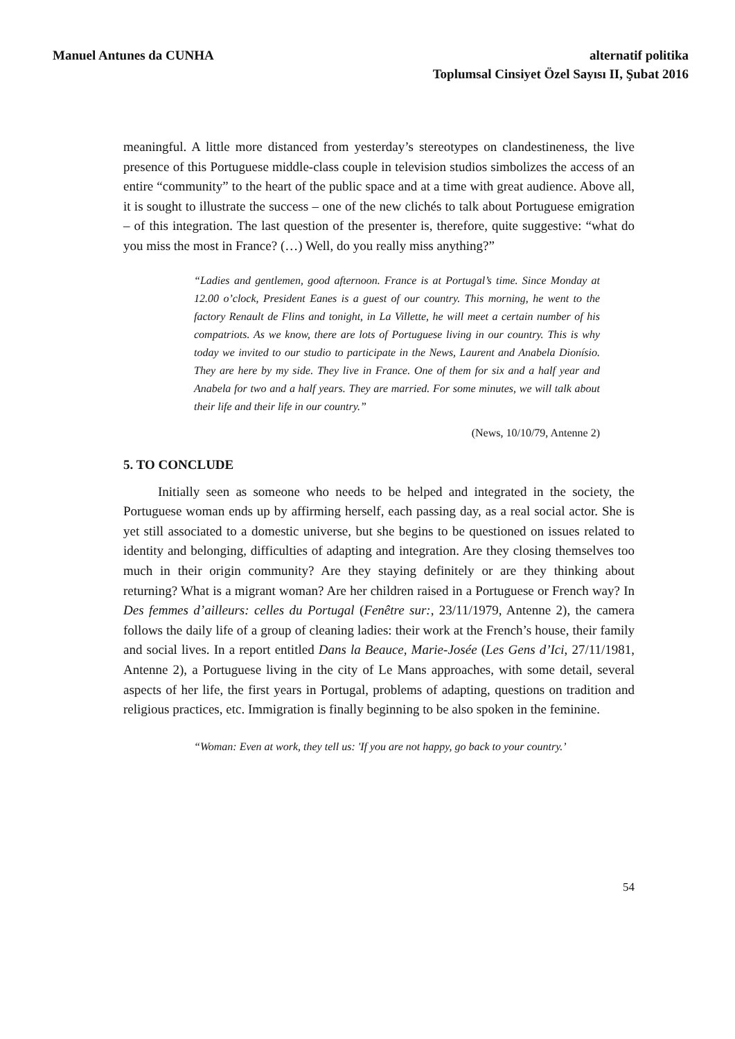Manuel Antunes da CUNHA alternatif politika
Toplumsal Cinsiyet Özel Sayısı II, Şubat 2016
meaningful. A little more distanced from yesterday’s stereotypes on clandestineness, the live presence of this Portuguese middle-class couple in television studios simbolizes the access of an entire “community” to the heart of the public space and at a time with great audience. Above all, it is sought to illustrate the success – one of the new clichés to talk about Portuguese emigration – of this integration. The last question of the presenter is, therefore, quite suggestive: “what do you miss the most in France? (…) Well, do you really miss anything?”
“Ladies and gentlemen, good afternoon. France is at Portugal’s time. Since Monday at 12.00 o’clock, President Eanes is a guest of our country. This morning, he went to the factory Renault de Flins and tonight, in La Villette, he will meet a certain number of his compatriots. As we know, there are lots of Portuguese living in our country. This is why today we invited to our studio to participate in the News, Laurent and Anabela Dionísio. They are here by my side. They live in France. One of them for six and a half year and Anabela for two and a half years. They are married. For some minutes, we will talk about their life and their life in our country.”
(News, 10/10/79, Antenne 2)
5. TO CONCLUDE
Initially seen as someone who needs to be helped and integrated in the society, the Portuguese woman ends up by affirming herself, each passing day, as a real social actor. She is yet still associated to a domestic universe, but she begins to be questioned on issues related to identity and belonging, difficulties of adapting and integration. Are they closing themselves too much in their origin community? Are they staying definitely or are they thinking about returning? What is a migrant woman? Are her children raised in a Portuguese or French way? In Des femmes d’ailleurs: celles du Portugal (Fenêtre sur:, 23/11/1979, Antenne 2), the camera follows the daily life of a group of cleaning ladies: their work at the French’s house, their family and social lives. In a report entitled Dans la Beauce, Marie-Josée (Les Gens d’Ici, 27/11/1981, Antenne 2), a Portuguese living in the city of Le Mans approaches, with some detail, several aspects of her life, the first years in Portugal, problems of adapting, questions on tradition and religious practices, etc. Immigration is finally beginning to be also spoken in the feminine.
“Woman: Even at work, they tell us: 'If you are not happy, go back to your country.’
54